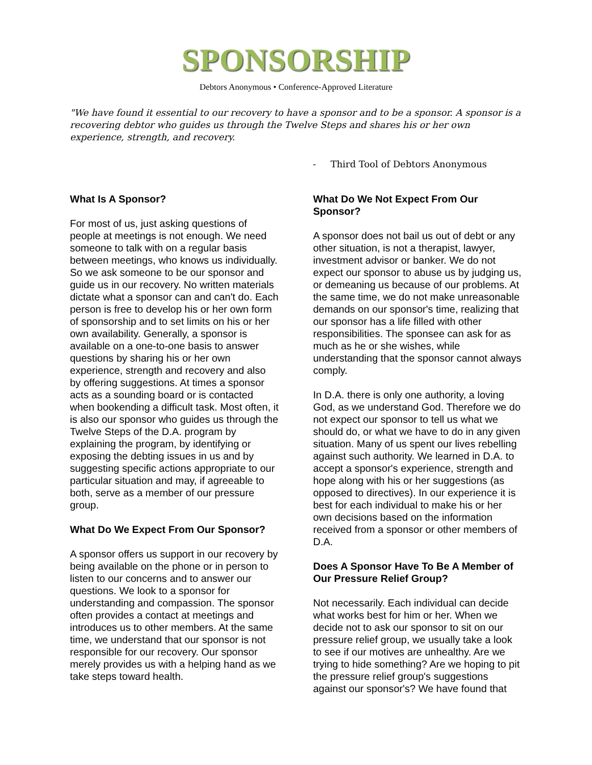SPONSORSHIP
Debtors Anonymous • Conference-Approved Literature
"We have found it essential to our recovery to have a sponsor and to be a sponsor. A sponsor is a recovering debtor who guides us through the Twelve Steps and shares his or her own experience, strength, and recovery.
- Third Tool of Debtors Anonymous
What Is A Sponsor?
For most of us, just asking questions of people at meetings is not enough. We need someone to talk with on a regular basis between meetings, who knows us individually. So we ask someone to be our sponsor and guide us in our recovery. No written materials dictate what a sponsor can and can't do. Each person is free to develop his or her own form of sponsorship and to set limits on his or her own availability. Generally, a sponsor is available on a one-to-one basis to answer questions by sharing his or her own experience, strength and recovery and also by offering suggestions. At times a sponsor acts as a sounding board or is contacted when bookending a difficult task. Most often, it is also our sponsor who guides us through the Twelve Steps of the D.A. program by explaining the program, by identifying or exposing the debting issues in us and by suggesting specific actions appropriate to our particular situation and may, if agreeable to both, serve as a member of our pressure group.
What Do We Expect From Our Sponsor?
A sponsor offers us support in our recovery by being available on the phone or in person to listen to our concerns and to answer our questions. We look to a sponsor for understanding and compassion. The sponsor often provides a contact at meetings and introduces us to other members. At the same time, we understand that our sponsor is not responsible for our recovery. Our sponsor merely provides us with a helping hand as we take steps toward health.
What Do We Not Expect From Our Sponsor?
A sponsor does not bail us out of debt or any other situation, is not a therapist, lawyer, investment advisor or banker. We do not expect our sponsor to abuse us by judging us, or demeaning us because of our problems. At the same time, we do not make unreasonable demands on our sponsor's time, realizing that our sponsor has a life filled with other responsibilities. The sponsee can ask for as much as he or she wishes, while understanding that the sponsor cannot always comply.
In D.A. there is only one authority, a loving God, as we understand God. Therefore we do not expect our sponsor to tell us what we should do, or what we have to do in any given situation. Many of us spent our lives rebelling against such authority. We learned in D.A. to accept a sponsor's experience, strength and hope along with his or her suggestions (as opposed to directives). In our experience it is best for each individual to make his or her own decisions based on the information received from a sponsor or other members of D.A.
Does A Sponsor Have To Be A Member of Our Pressure Relief Group?
Not necessarily. Each individual can decide what works best for him or her. When we decide not to ask our sponsor to sit on our pressure relief group, we usually take a look to see if our motives are unhealthy. Are we trying to hide something? Are we hoping to pit the pressure relief group's suggestions against our sponsor's? We have found that